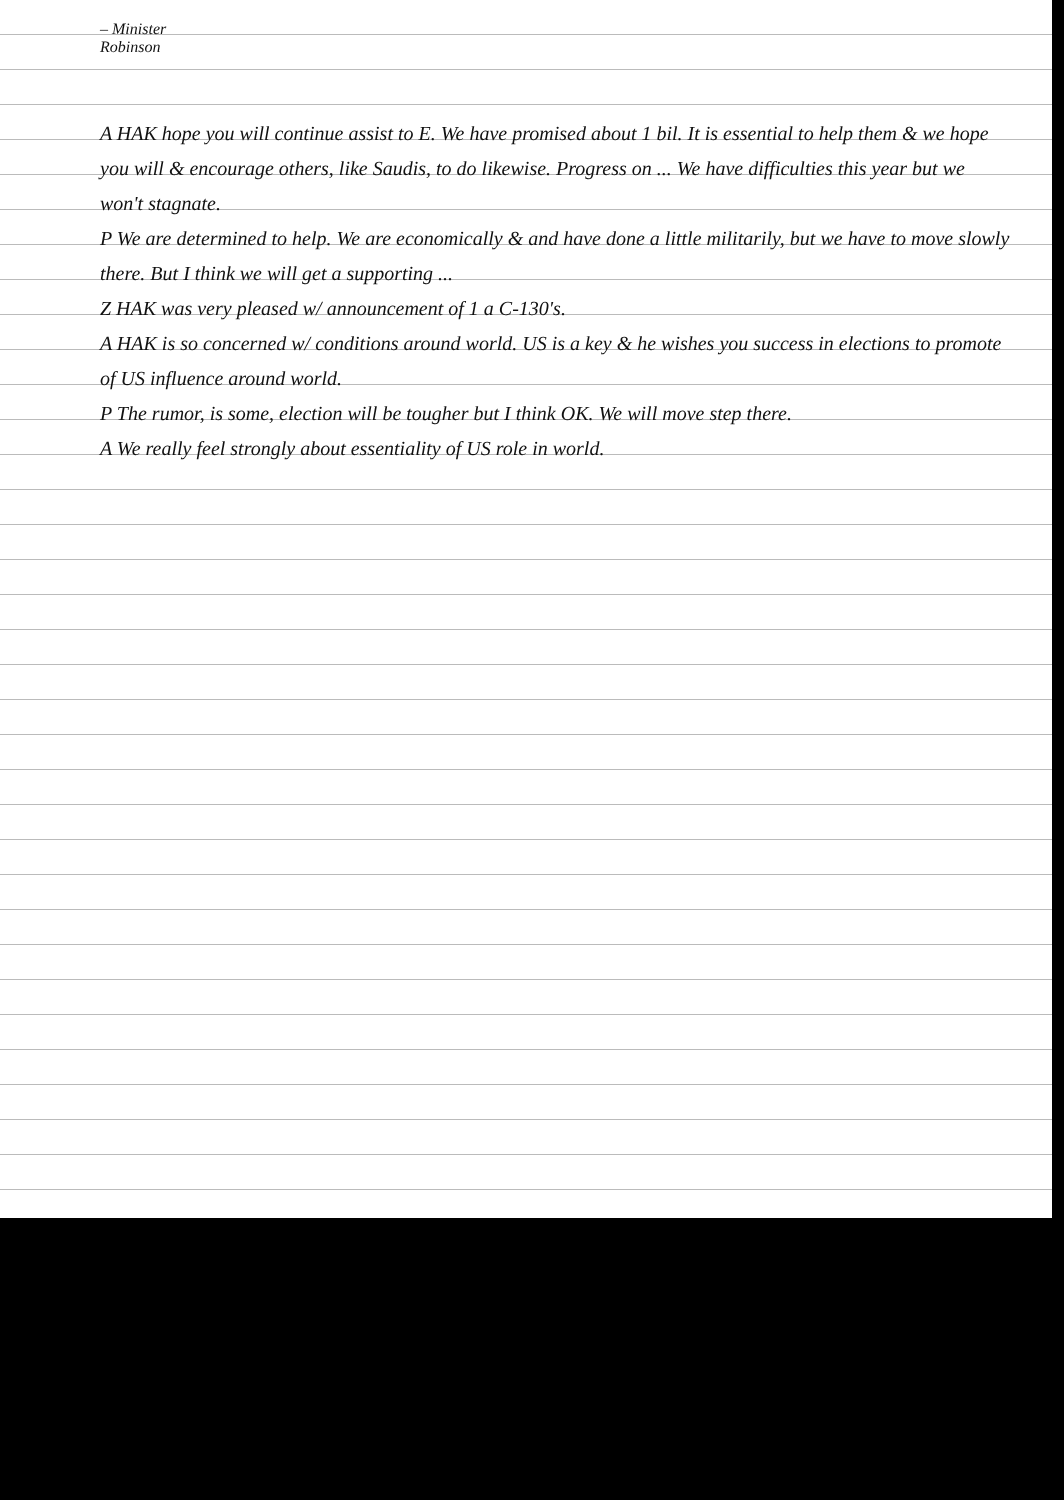– Minister
Robinson
A HAK hope you will continue assist to E. We have promised about 1 bil. It is essential to help them & we hope you will & encourage others, like Saudis, to do likewise. Progress on ... We have difficulties this year but we won't stagnate.
P We are determined to help. We are economically & and have done a little militarily, but we have to move slowly there. But I think we will get a supporting ...
Z HAK was very pleased w/ announcement of 1 a C-130's.
A HAK is so concerned w/ conditions around world. US is a key & he wishes you success in elections to promote of US influence around world.
P The rumor, is some, election will be tougher but I think OK. We will move step there.
A We really feel strongly about essentiality of US role in world.